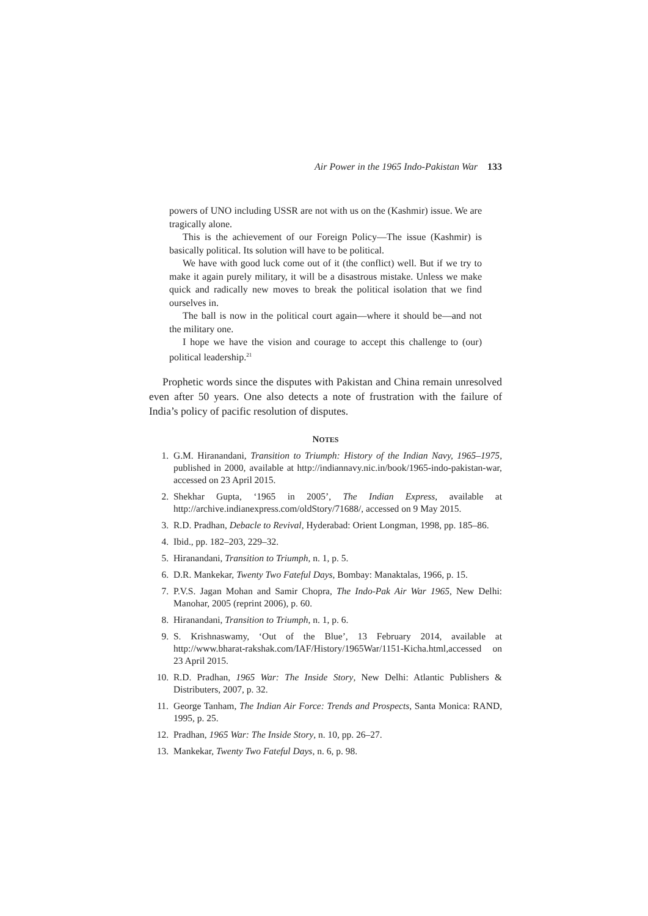Air Power in the 1965 Indo-Pakistan War 133
powers of UNO including USSR are not with us on the (Kashmir) issue. We are tragically alone.
This is the achievement of our Foreign Policy—The issue (Kashmir) is basically political. Its solution will have to be political.
We have with good luck come out of it (the conflict) well. But if we try to make it again purely military, it will be a disastrous mistake. Unless we make quick and radically new moves to break the political isolation that we find ourselves in.
The ball is now in the political court again—where it should be—and not the military one.
I hope we have the vision and courage to accept this challenge to (our) political leadership.<sup>21</sup>
Prophetic words since the disputes with Pakistan and China remain unresolved even after 50 years. One also detects a note of frustration with the failure of India’s policy of pacific resolution of disputes.
NOTES
1. G.M. Hiranandani, Transition to Triumph: History of the Indian Navy, 1965–1975, published in 2000, available at http://indiannavy.nic.in/book/1965-indo-pakistan-war, accessed on 23 April 2015.
2. Shekhar Gupta, ‘1965 in 2005’, The Indian Express, available at http://archive.indianexpress.com/oldStory/71688/, accessed on 9 May 2015.
3. R.D. Pradhan, Debacle to Revival, Hyderabad: Orient Longman, 1998, pp. 185–86.
4. Ibid., pp. 182–203, 229–32.
5. Hiranandani, Transition to Triumph, n. 1, p. 5.
6. D.R. Mankekar, Twenty Two Fateful Days, Bombay: Manaktalas, 1966, p. 15.
7. P.V.S. Jagan Mohan and Samir Chopra, The Indo-Pak Air War 1965, New Delhi: Manohar, 2005 (reprint 2006), p. 60.
8. Hiranandani, Transition to Triumph, n. 1, p. 6.
9. S. Krishnaswamy, ‘Out of the Blue’, 13 February 2014, available at http://www.bharat-rakshak.com/IAF/History/1965War/1151-Kicha.html,accessed on 23 April 2015.
10. R.D. Pradhan, 1965 War: The Inside Story, New Delhi: Atlantic Publishers & Distributers, 2007, p. 32.
11. George Tanham, The Indian Air Force: Trends and Prospects, Santa Monica: RAND, 1995, p. 25.
12. Pradhan, 1965 War: The Inside Story, n. 10, pp. 26–27.
13. Mankekar, Twenty Two Fateful Days, n. 6, p. 98.